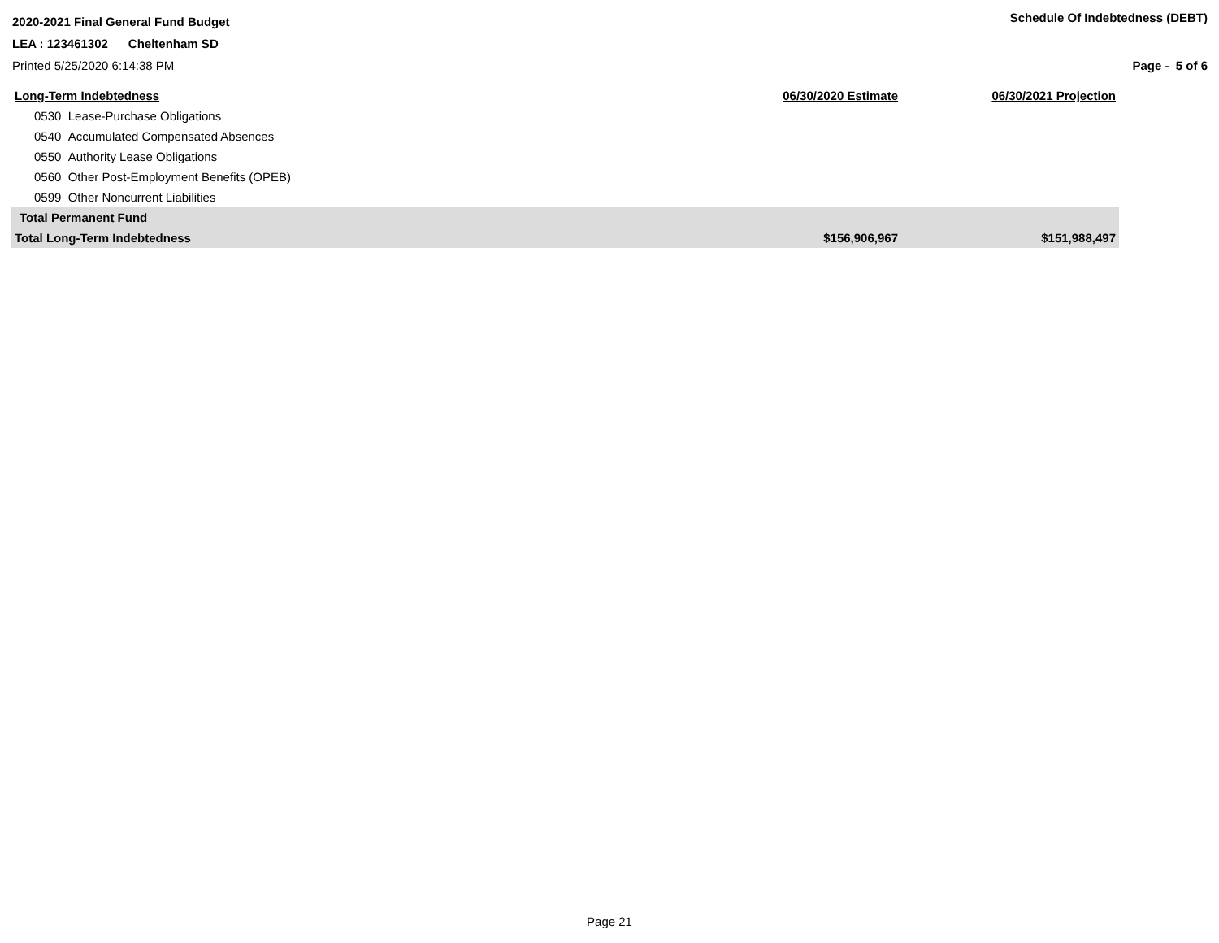2020-2021 Final General Fund Budget
Schedule Of Indebtedness (DEBT)
LEA : 123461302 Cheltenham SD
Printed 5/25/2020 6:14:38 PM Page - 5 of 6
| Long-Term Indebtedness | 06/30/2020 Estimate | 06/30/2021 Projection |
| --- | --- | --- |
| 0530 Lease-Purchase Obligations | | |
| 0540 Accumulated Compensated Absences | | |
| 0550 Authority Lease Obligations | | |
| 0560 Other Post-Employment Benefits (OPEB) | | |
| 0599 Other Noncurrent Liabilities | | |
| Total Permanent Fund | | |
| Total Long-Term Indebtedness | $156,906,967 | $151,988,497 |
Page 21